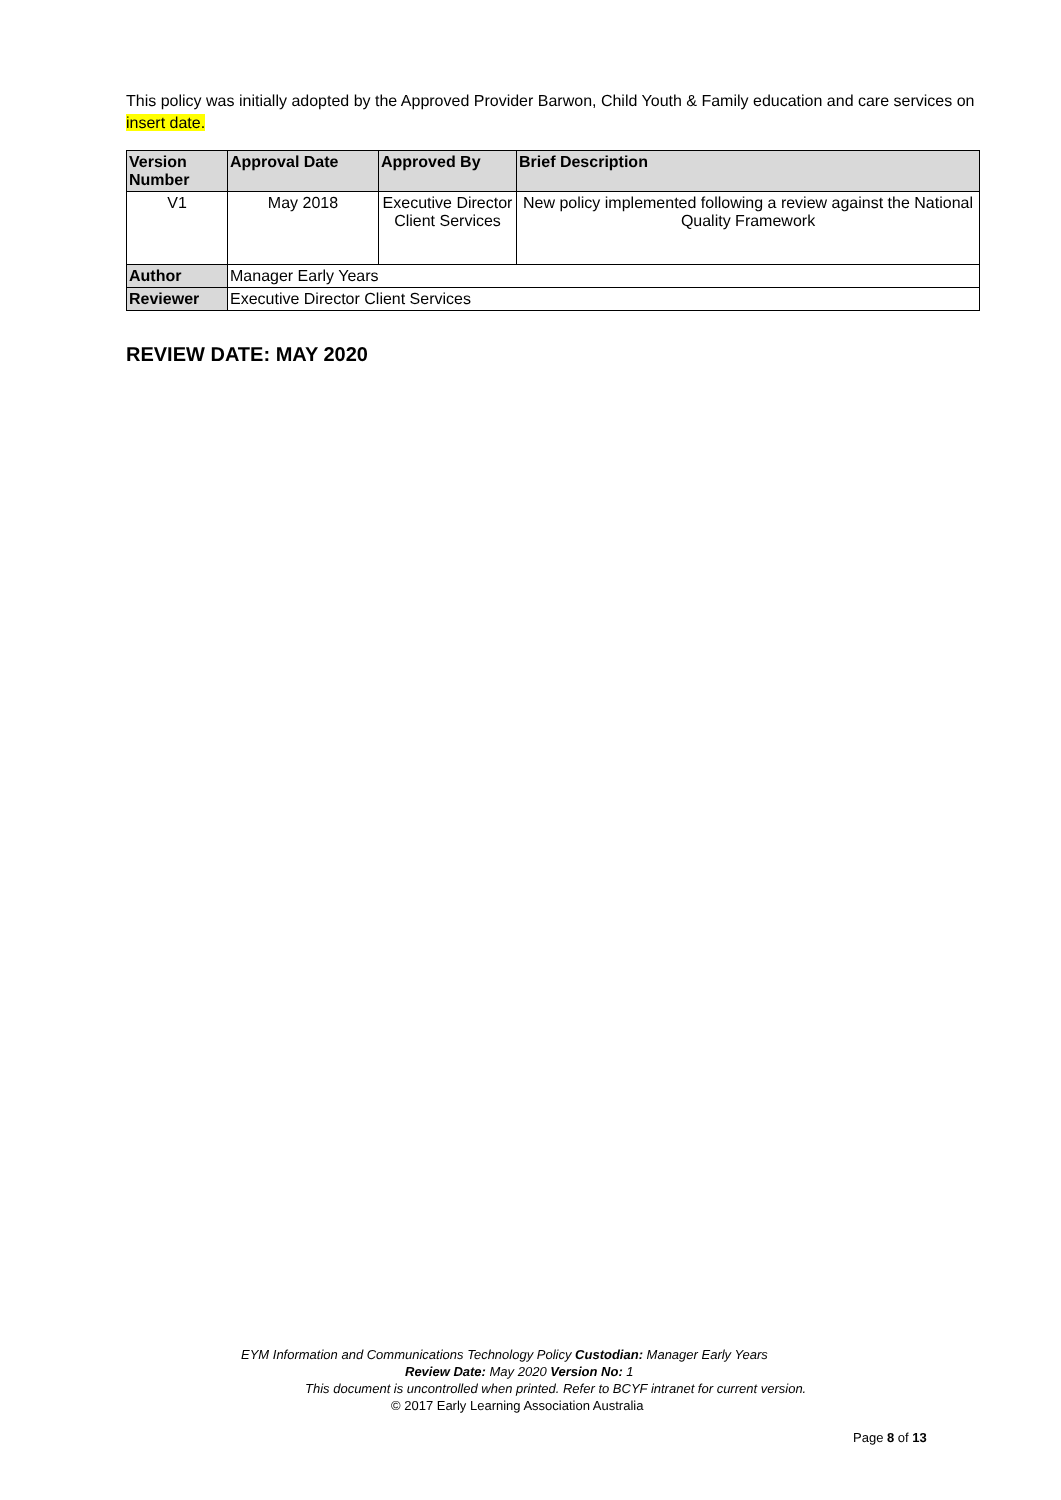This policy was initially adopted by the Approved Provider Barwon, Child Youth & Family education and care services on insert date.
| Version Number | Approval Date | Approved By | Brief Description |
| --- | --- | --- | --- |
| V1 | May 2018 | Executive Director Client Services | New policy implemented following a review against the National Quality Framework |
| Author | Manager Early Years | | |
| Reviewer | Executive Director Client Services | | |
REVIEW DATE: MAY 2020
EYM Information and Communications Technology Policy Custodian: Manager Early Years
Review Date: May 2020 Version No: 1
This document is uncontrolled when printed. Refer to BCYF intranet for current version.
© 2017 Early Learning Association Australia
Page 8 of 13